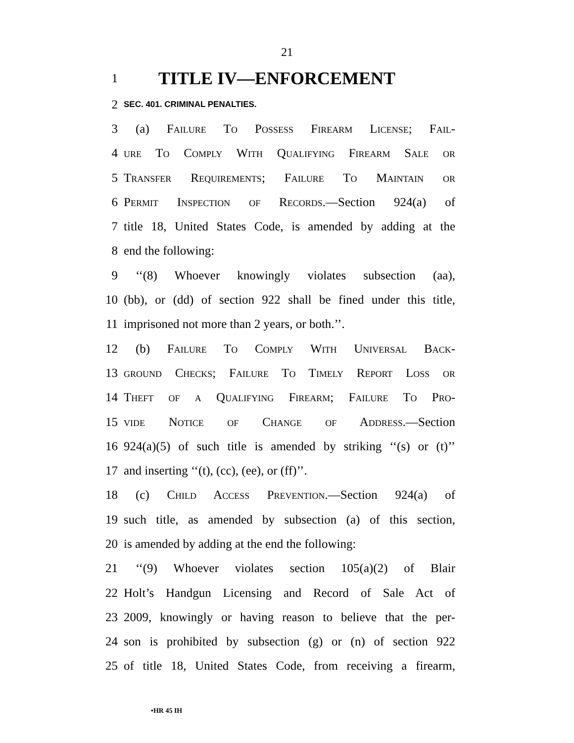21
1 TITLE IV—ENFORCEMENT
2 SEC. 401. CRIMINAL PENALTIES.
3 (a) Failure To Possess Firearm License; Fail-
4 ure To Comply With Qualifying Firearm Sale or
5 Transfer Requirements; Failure To Maintain or
6 Permit Inspection of Records.—Section 924(a) of
7 title 18, United States Code, is amended by adding at the
8 end the following:
9 ‘‘(8) Whoever knowingly violates subsection (aa),
10 (bb), or (dd) of section 922 shall be fined under this title,
11 imprisoned not more than 2 years, or both.’’.
12 (b) Failure To Comply With Universal Back-
13 ground Checks; Failure To Timely Report Loss or
14 Theft of a Qualifying Firearm; Failure To Pro-
15 vide Notice of Change of Address.—Section
16 924(a)(5) of such title is amended by striking ‘‘(s) or (t)’’
17 and inserting ‘‘(t), (cc), (ee), or (ff)’’.
18 (c) Child Access Prevention.—Section 924(a) of
19 such title, as amended by subsection (a) of this section,
20 is amended by adding at the end the following:
21 ‘‘(9) Whoever violates section 105(a)(2) of Blair
22 Holt’s Handgun Licensing and Record of Sale Act of
23 2009, knowingly or having reason to believe that the per-
24 son is prohibited by subsection (g) or (n) of section 922
25 of title 18, United States Code, from receiving a firearm,
•HR 45 IH